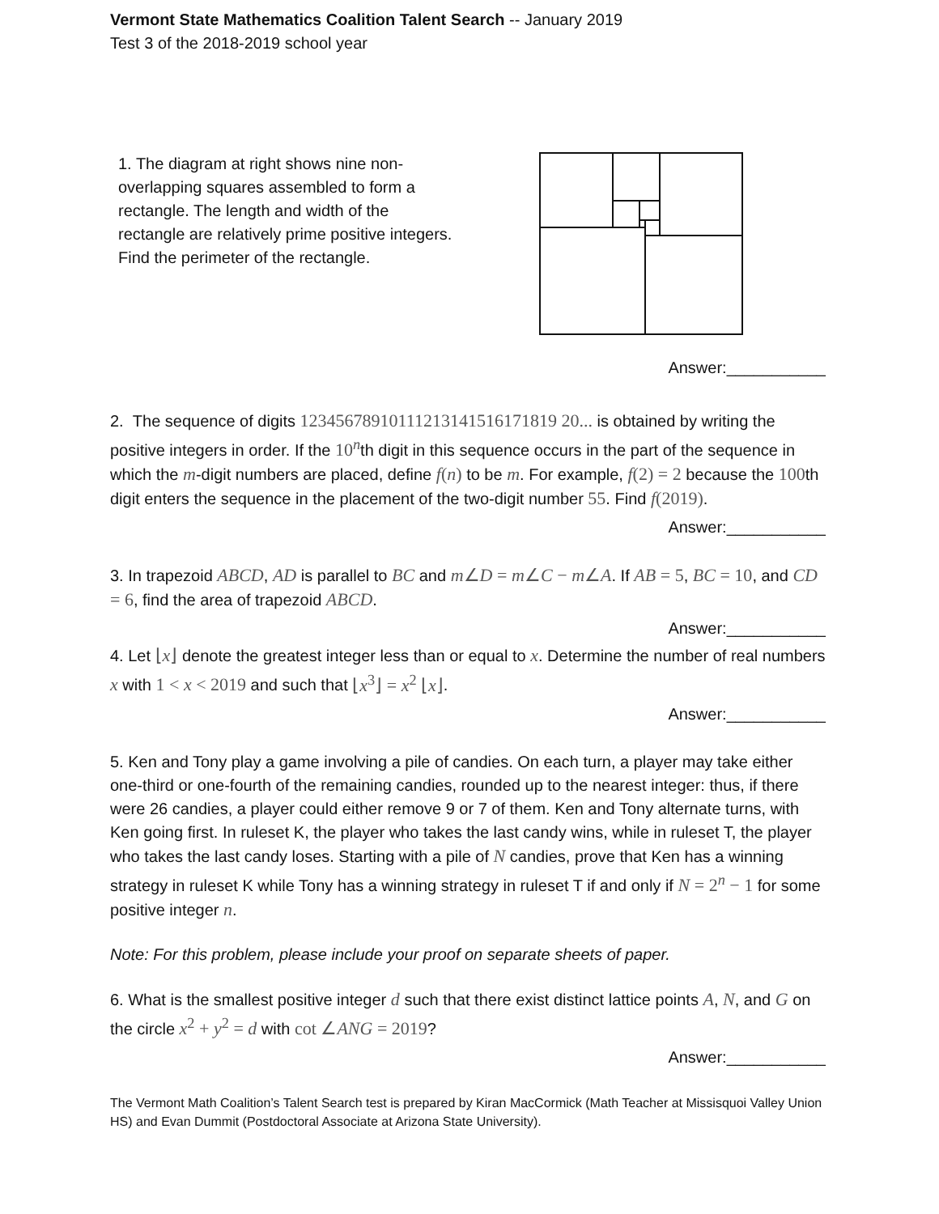Vermont State Mathematics Coalition Talent Search -- January 2019
Test 3 of the 2018-2019 school year
1. The diagram at right shows nine non-overlapping squares assembled to form a rectangle. The length and width of the rectangle are relatively prime positive integers. Find the perimeter of the rectangle.
Answer:___________
2. The sequence of digits 12345678910111213141516171819 20... is obtained by writing the positive integers in order. If the 10<sup>n</sup>th digit in this sequence occurs in the part of the sequence in which the m-digit numbers are placed, define f(n) to be m. For example, f(2) = 2 because the 100th digit enters the sequence in the placement of the two-digit number 55. Find f(2019).
Answer:___________
3. In trapezoid ABCD, AD is parallel to BC and m∠D = m∠C − m∠A. If AB = 5, BC = 10, and CD = 6, find the area of trapezoid ABCD.
Answer:___________
4. Let ⌊x⌋ denote the greatest integer less than or equal to x. Determine the number of real numbers x with 1 < x < 2019 and such that ⌊x<sup>3</sup>⌋ = x<sup>2</sup> ⌊x⌋.
Answer:___________
5. Ken and Tony play a game involving a pile of candies. On each turn, a player may take either one-third or one-fourth of the remaining candies, rounded up to the nearest integer: thus, if there were 26 candies, a player could either remove 9 or 7 of them. Ken and Tony alternate turns, with Ken going first. In ruleset K, the player who takes the last candy wins, while in ruleset T, the player who takes the last candy loses. Starting with a pile of N candies, prove that Ken has a winning strategy in ruleset K while Tony has a winning strategy in ruleset T if and only if N = 2<sup>n</sup> − 1 for some positive integer n.
Note: For this problem, please include your proof on separate sheets of paper.
6. What is the smallest positive integer d such that there exist distinct lattice points A, N, and G on the circle x<sup>2</sup> + y<sup>2</sup> = d with cot ∠ANG = 2019?
Answer:___________
The Vermont Math Coalition’s Talent Search test is prepared by Kiran MacCormick (Math Teacher at Missisquoi Valley Union HS) and Evan Dummit (Postdoctoral Associate at Arizona State University).